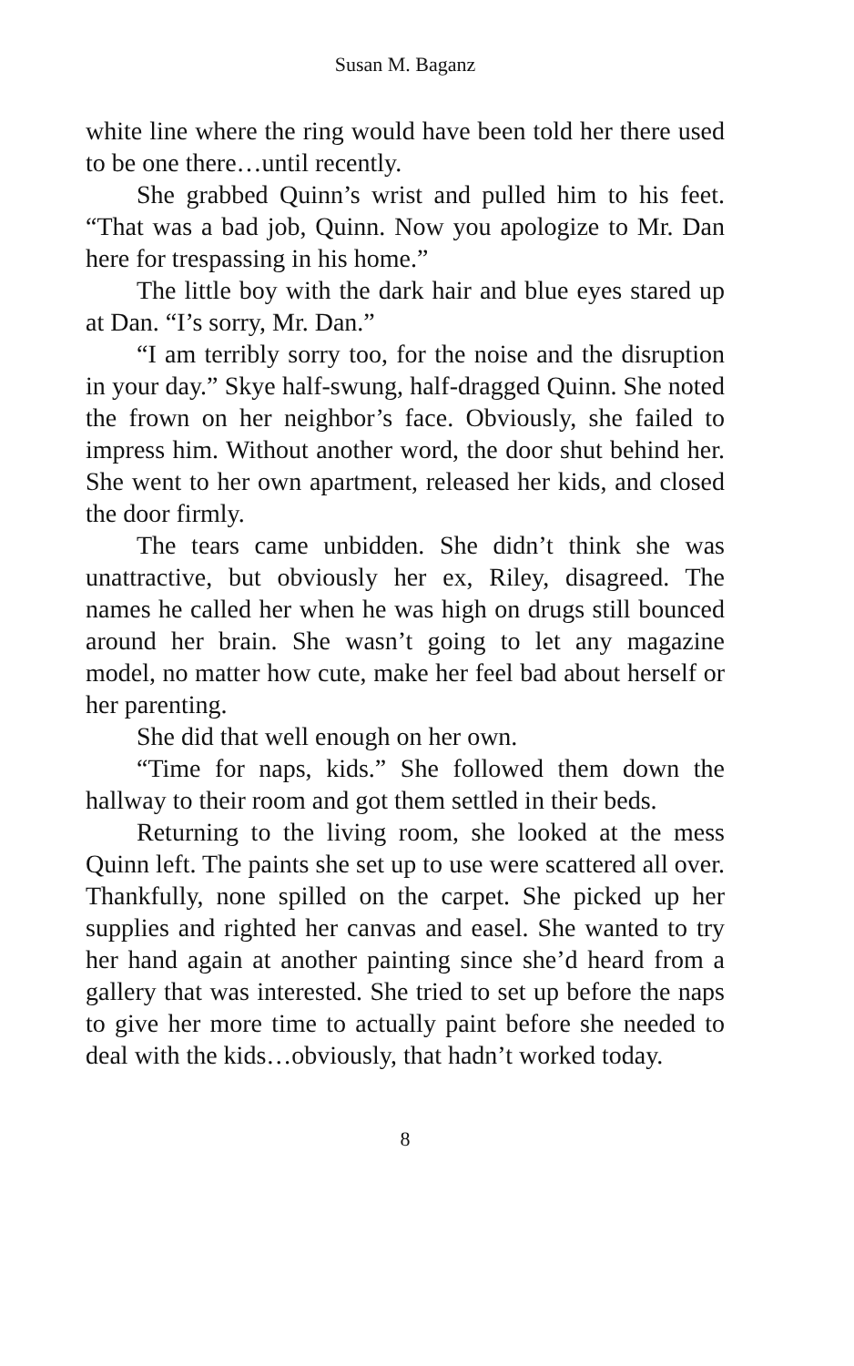Susan M. Baganz
white line where the ring would have been told her there used to be one there…until recently.
She grabbed Quinn’s wrist and pulled him to his feet. “That was a bad job, Quinn. Now you apologize to Mr. Dan here for trespassing in his home.”
The little boy with the dark hair and blue eyes stared up at Dan. “I’s sorry, Mr. Dan.”
“I am terribly sorry too, for the noise and the disruption in your day.” Skye half-swung, half-dragged Quinn. She noted the frown on her neighbor’s face. Obviously, she failed to impress him. Without another word, the door shut behind her. She went to her own apartment, released her kids, and closed the door firmly.
The tears came unbidden. She didn’t think she was unattractive, but obviously her ex, Riley, disagreed. The names he called her when he was high on drugs still bounced around her brain. She wasn’t going to let any magazine model, no matter how cute, make her feel bad about herself or her parenting.
She did that well enough on her own.
“Time for naps, kids.” She followed them down the hallway to their room and got them settled in their beds.
Returning to the living room, she looked at the mess Quinn left. The paints she set up to use were scattered all over. Thankfully, none spilled on the carpet. She picked up her supplies and righted her canvas and easel. She wanted to try her hand again at another painting since she’d heard from a gallery that was interested. She tried to set up before the naps to give her more time to actually paint before she needed to deal with the kids…obviously, that hadn’t worked today.
8